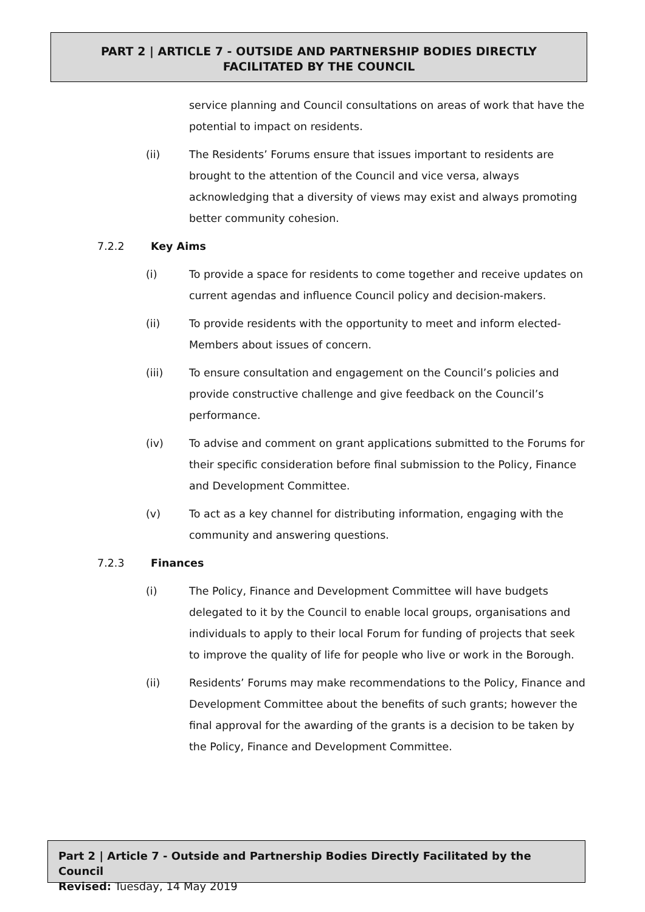PART 2 | ARTICLE 7 - OUTSIDE AND PARTNERSHIP BODIES DIRECTLY
FACILITATED BY THE COUNCIL
service planning and Council consultations on areas of work that have the potential to impact on residents.
(ii) The Residents’ Forums ensure that issues important to residents are brought to the attention of the Council and vice versa, always acknowledging that a diversity of views may exist and always promoting better community cohesion.
7.2.2 Key Aims
(i) To provide a space for residents to come together and receive updates on current agendas and influence Council policy and decision-makers.
(ii) To provide residents with the opportunity to meet and inform elected-Members about issues of concern.
(iii) To ensure consultation and engagement on the Council’s policies and provide constructive challenge and give feedback on the Council’s performance.
(iv) To advise and comment on grant applications submitted to the Forums for their specific consideration before final submission to the Policy, Finance and Development Committee.
(v) To act as a key channel for distributing information, engaging with the community and answering questions.
7.2.3 Finances
(i) The Policy, Finance and Development Committee will have budgets delegated to it by the Council to enable local groups, organisations and individuals to apply to their local Forum for funding of projects that seek to improve the quality of life for people who live or work in the Borough.
(ii) Residents’ Forums may make recommendations to the Policy, Finance and Development Committee about the benefits of such grants; however the final approval for the awarding of the grants is a decision to be taken by the Policy, Finance and Development Committee.
Part 2 | Article 7 - Outside and Partnership Bodies Directly Facilitated by the Council
Revised: Tuesday, 14 May 2019